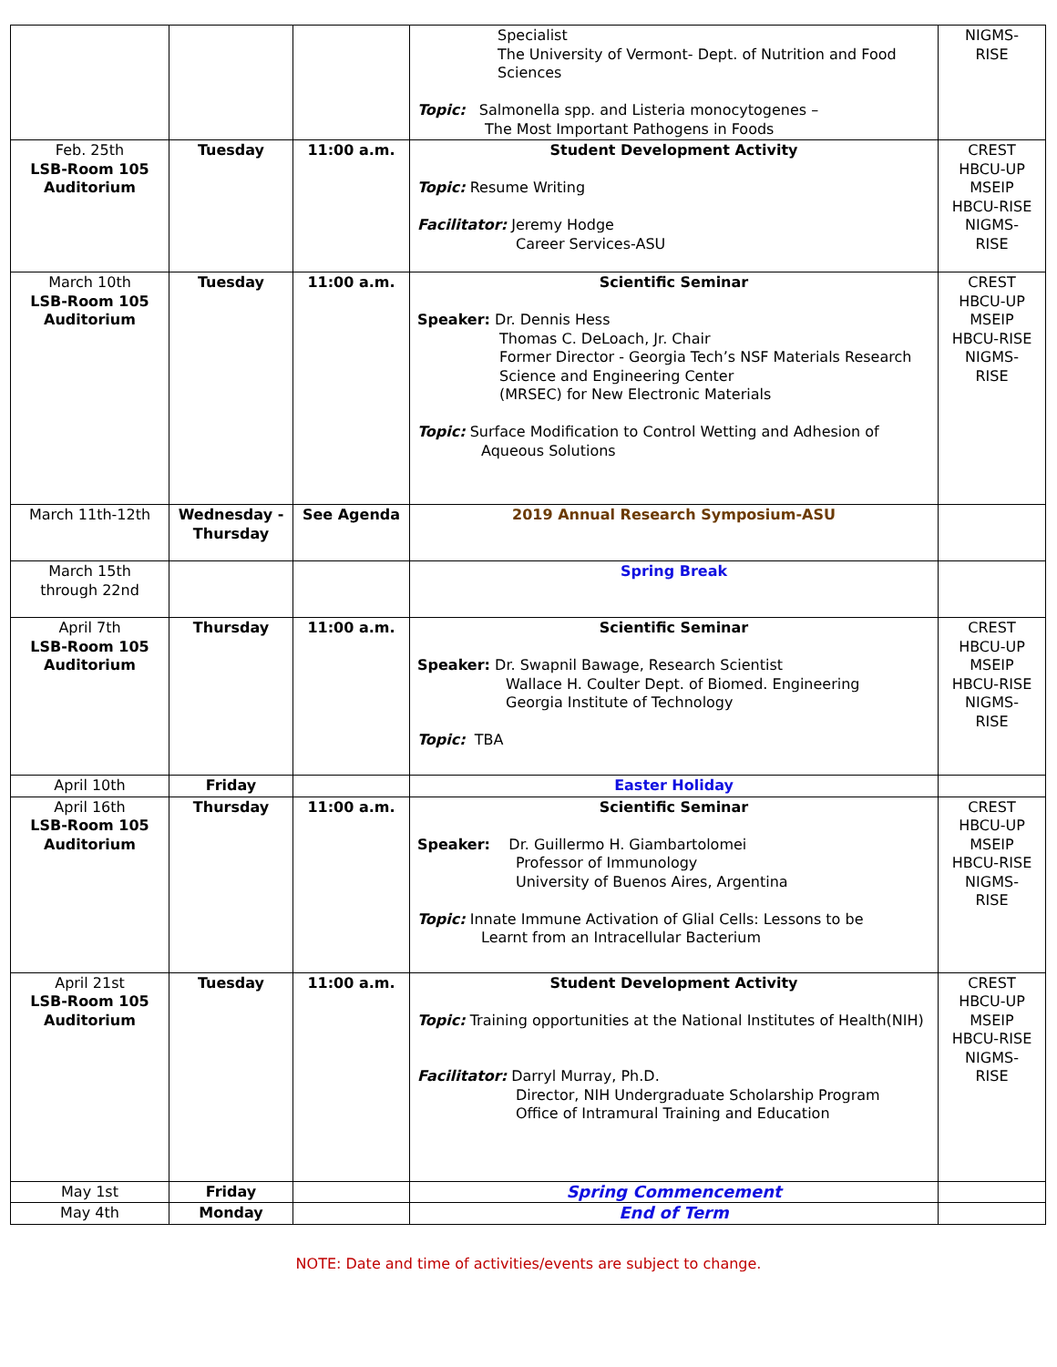| | | | Specialist The University of Vermont- Dept. of Nutrition and Food Sciences Topic: Salmonella spp. and Listeria monocytogenes – The Most Important Pathogens in Foods | NIGMS- RISE |
| Feb. 25th LSB-Room 105 Auditorium | Tuesday | 11:00 a.m. | Student Development Activity Topic: Resume Writing Facilitator: Jeremy Hodge Career Services-ASU | CREST HBCU-UP MSEIP HBCU-RISE NIGMS- RISE |
| March 10th LSB-Room 105 Auditorium | Tuesday | 11:00 a.m. | Scientific Seminar Speaker: Dr. Dennis Hess Thomas C. DeLoach, Jr. Chair Former Director - Georgia Tech’s NSF Materials Research Science and Engineering Center (MRSEC) for New Electronic Materials Topic: Surface Modification to Control Wetting and Adhesion of Aqueous Solutions | CREST HBCU-UP MSEIP HBCU-RISE NIGMS- RISE |
| March 11th-12th | Wednesday -Thursday | See Agenda | 2019 Annual Research Symposium-ASU | |
| March 15th through 22nd | | | Spring Break | |
| April 7th LSB-Room 105 Auditorium | Thursday | 11:00 a.m. | Scientific Seminar Speaker: Dr. Swapnil Bawage, Research Scientist Wallace H. Coulter Dept. of Biomed. Engineering Georgia Institute of Technology Topic: TBA | CREST HBCU-UP MSEIP HBCU-RISE NIGMS- RISE |
| April 10th | Friday | | Easter Holiday | |
| April 16th LSB-Room 105 Auditorium | Thursday | 11:00 a.m. | Scientific Seminar Speaker: Dr. Guillermo H. Giambartolomei Professor of Immunology University of Buenos Aires, Argentina Topic: Innate Immune Activation of Glial Cells: Lessons to be Learnt from an Intracellular Bacterium | CREST HBCU-UP MSEIP HBCU-RISE NIGMS- RISE |
| April 21st LSB-Room 105 Auditorium | Tuesday | 11:00 a.m. | Student Development Activity Topic: Training opportunities at the National Institutes of Health(NIH) Facilitator: Darryl Murray, Ph.D. Director, NIH Undergraduate Scholarship Program Office of Intramural Training and Education | CREST HBCU-UP MSEIP HBCU-RISE NIGMS- RISE |
| May 1st | Friday | | Spring Commencement | |
| May 4th | Monday | | End of Term | |
NOTE: Date and time of activities/events are subject to change.